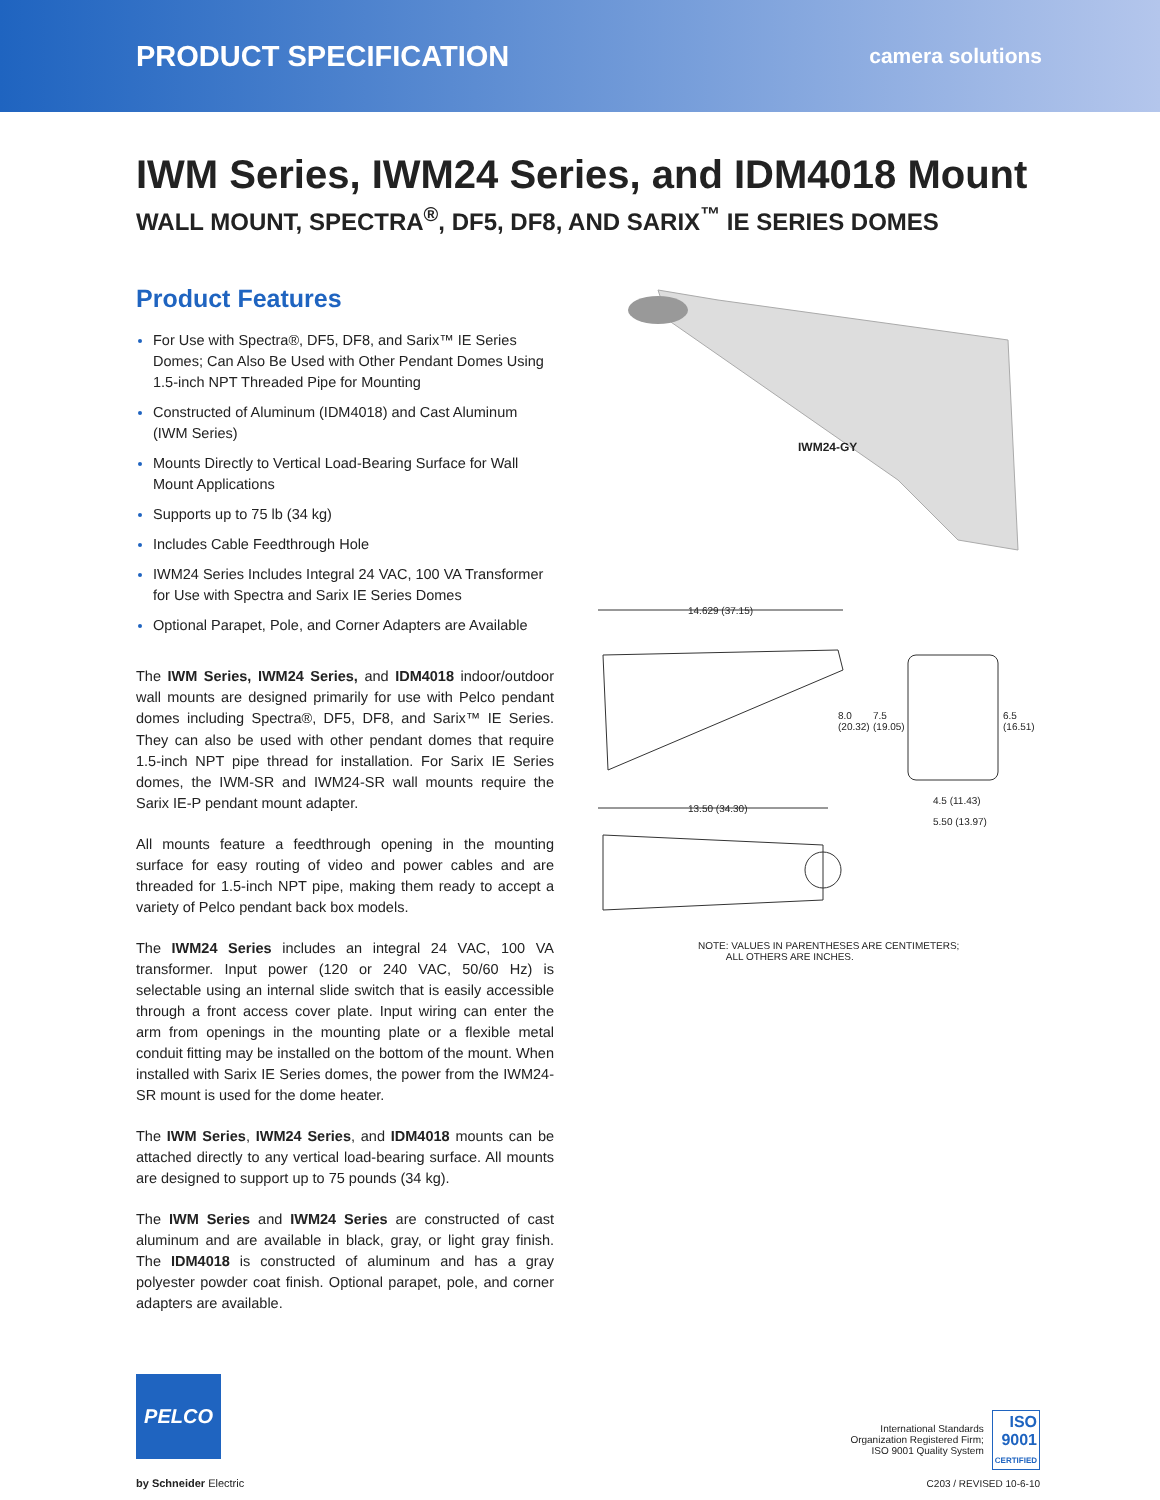PRODUCT SPECIFICATION camera solutions
IWM Series, IWM24 Series, and IDM4018 Mount
WALL MOUNT, SPECTRA<sup>®</sup>, DF5, DF8, AND SARIX<sup>™</sup> IE SERIES DOMES
Product Features
For Use with Spectra®, DF5, DF8, and Sarix™ IE Series Domes; Can Also Be Used with Other Pendant Domes Using 1.5-inch NPT Threaded Pipe for Mounting
Constructed of Aluminum (IDM4018) and Cast Aluminum (IWM Series)
Mounts Directly to Vertical Load-Bearing Surface for Wall Mount Applications
Supports up to 75 lb (34 kg)
Includes Cable Feedthrough Hole
IWM24 Series Includes Integral 24 VAC, 100 VA Transformer for Use with Spectra and Sarix IE Series Domes
Optional Parapet, Pole, and Corner Adapters are Available
The IWM Series, IWM24 Series, and IDM4018 indoor/outdoor wall mounts are designed primarily for use with Pelco pendant domes including Spectra®, DF5, DF8, and Sarix™ IE Series. They can also be used with other pendant domes that require 1.5-inch NPT pipe thread for installation. For Sarix IE Series domes, the IWM-SR and IWM24-SR wall mounts require the Sarix IE-P pendant mount adapter.
All mounts feature a feedthrough opening in the mounting surface for easy routing of video and power cables and are threaded for 1.5-inch NPT pipe, making them ready to accept a variety of Pelco pendant back box models.
The IWM24 Series includes an integral 24 VAC, 100 VA transformer. Input power (120 or 240 VAC, 50/60 Hz) is selectable using an internal slide switch that is easily accessible through a front access cover plate. Input wiring can enter the arm from openings in the mounting plate or a flexible metal conduit fitting may be installed on the bottom of the mount. When installed with Sarix IE Series domes, the power from the IWM24-SR mount is used for the dome heater.
The IWM Series, IWM24 Series, and IDM4018 mounts can be attached directly to any vertical load-bearing surface. All mounts are designed to support up to 75 pounds (34 kg).
The IWM Series and IWM24 Series are constructed of cast aluminum and are available in black, gray, or light gray finish. The IDM4018 is constructed of aluminum and has a gray polyester powder coat finish. Optional parapet, pole, and corner adapters are available.
IWM24-GY
14.629 (37.15)
8.0
(20.32)
7.5
(19.05)
6.5
(16.51)
4.5 (11.43)
5.50 (13.97)
13.50 (34.30)
NOTE: VALUES IN PARENTHESES ARE CENTIMETERS;
ALL OTHERS ARE INCHES.
PELCO
by Schneider Electric
International Standards
Organization Registered Firm;
ISO 9001 Quality System ISO
9001
CERTIFIED
C203 / REVISED 10-6-10